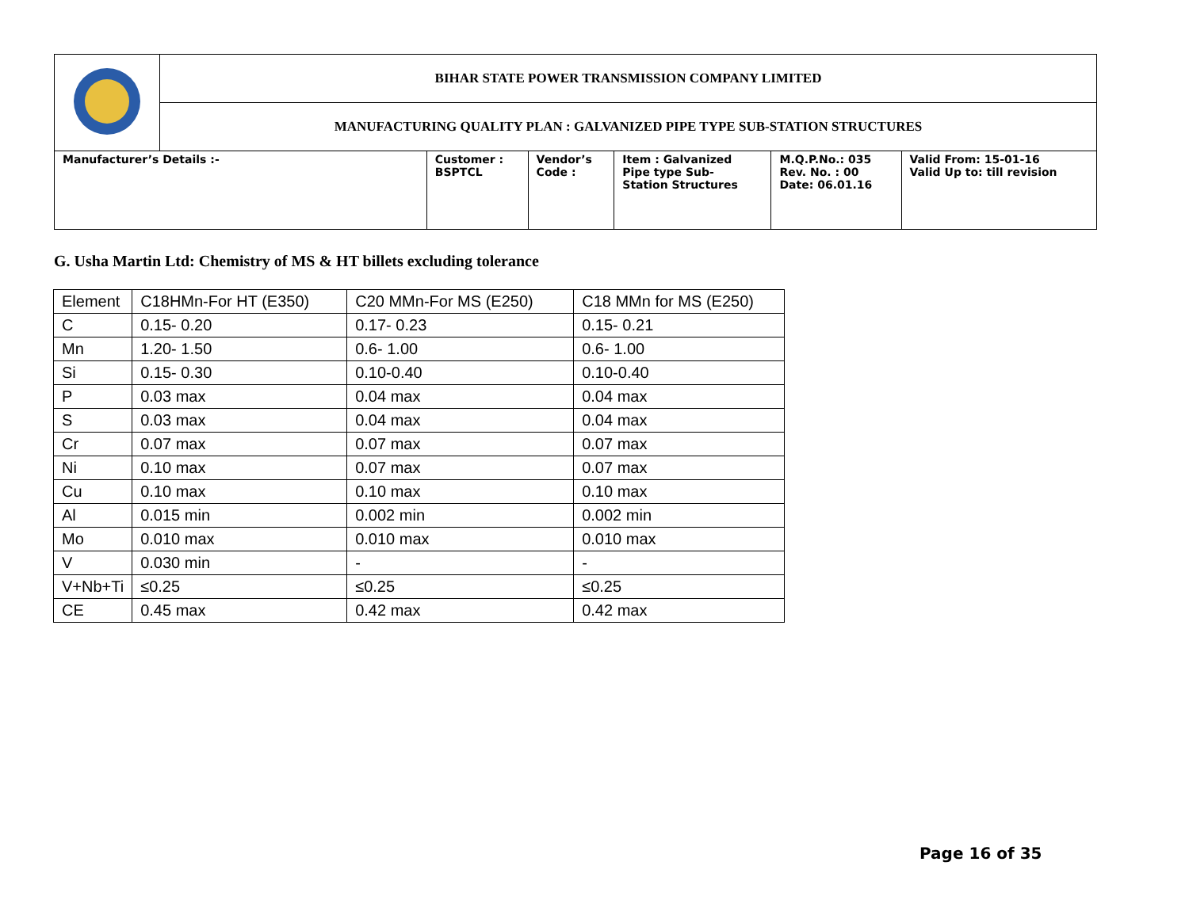| | BIHAR STATE POWER TRANSMISSION COMPANY LIMITED | | | | | |
| | MANUFACTURING QUALITY PLAN : GALVANIZED PIPE TYPE SUB-STATION STRUCTURES | | | | | |
| Manufacturer’s Details :- | | Customer : BSPTCL | Vendor’s Code : | Item : Galvanized Pipe type Sub- Station Structures | M.Q.P.No.: 035 Rev. No. : 00 Date: 06.01.16 | Valid From: 15-01-16 Valid Up to: till revision |
G. Usha Martin Ltd: Chemistry of MS & HT billets excluding tolerance
| Element | C18HMn-For HT (E350) | C20 MMn-For MS (E250) | C18 MMn for MS (E250) |
| C | 0.15- 0.20 | 0.17- 0.23 | 0.15- 0.21 |
| Mn | 1.20- 1.50 | 0.6- 1.00 | 0.6- 1.00 |
| Si | 0.15- 0.30 | 0.10-0.40 | 0.10-0.40 |
| P | 0.03 max | 0.04 max | 0.04 max |
| S | 0.03 max | 0.04 max | 0.04 max |
| Cr | 0.07 max | 0.07 max | 0.07 max |
| Ni | 0.10 max | 0.07 max | 0.07 max |
| Cu | 0.10 max | 0.10 max | 0.10 max |
| Al | 0.015 min | 0.002 min | 0.002 min |
| Mo | 0.010 max | 0.010 max | 0.010 max |
| V | 0.030 min | - | - |
| V+Nb+Ti | ≤0.25 | ≤0.25 | ≤0.25 |
| CE | 0.45 max | 0.42 max | 0.42 max |
Page 16 of 35